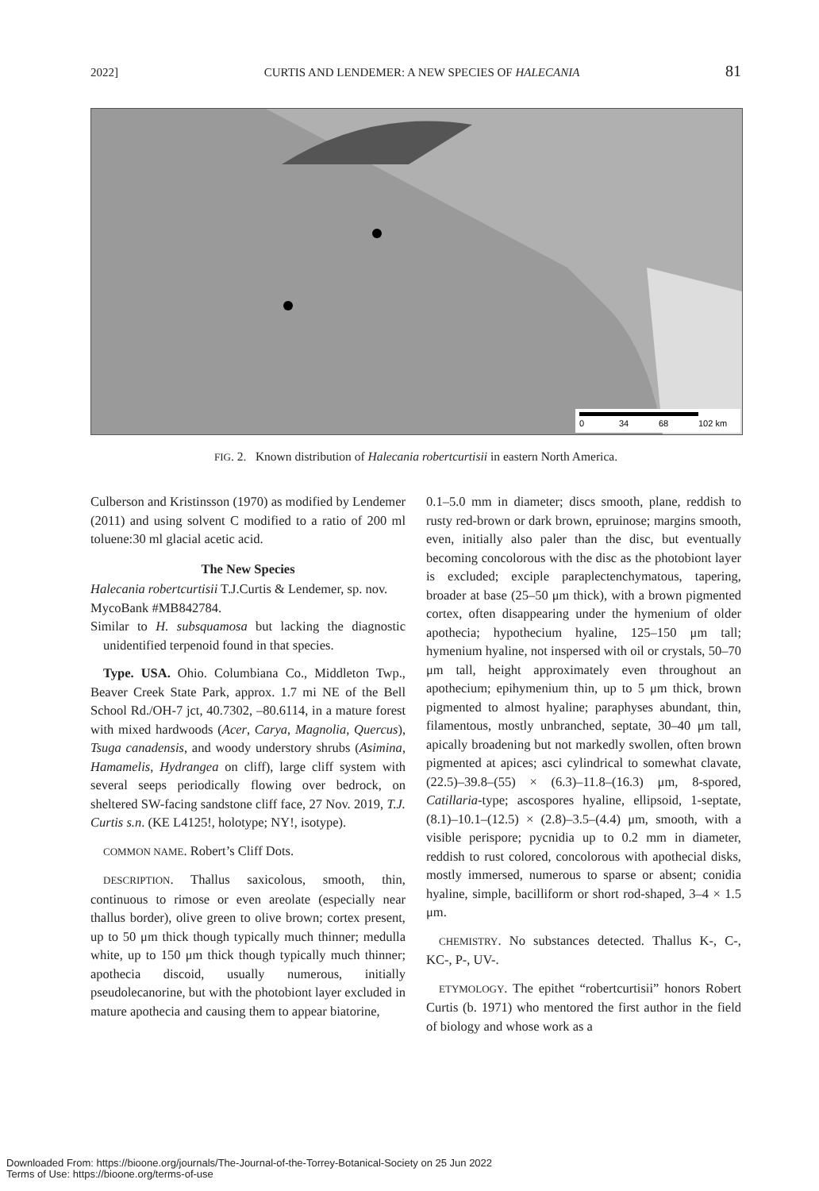2022] CURTIS AND LENDEMER: A NEW SPECIES OF HALECANIA 81
0
34
68
102 km
FIG. 2. Known distribution of Halecania robertcurtisii in eastern North America.
Culberson and Kristinsson (1970) as modified by Lendemer (2011) and using solvent C modified to a ratio of 200 ml toluene:30 ml glacial acetic acid.
The New Species
Halecania robertcurtisii T.J.Curtis & Lendemer, sp. nov.
MycoBank #MB842784.
Similar to H. subsquamosa but lacking the diagnostic unidentified terpenoid found in that species.
Type. USA. Ohio. Columbiana Co., Middleton Twp., Beaver Creek State Park, approx. 1.7 mi NE of the Bell School Rd./OH-7 jct, 40.7302, –80.6114, in a mature forest with mixed hardwoods (Acer, Carya, Magnolia, Quercus), Tsuga canadensis, and woody understory shrubs (Asimina, Hamamelis, Hydrangea on cliff), large cliff system with several seeps periodically flowing over bedrock, on sheltered SW-facing sandstone cliff face, 27 Nov. 2019, T.J. Curtis s.n. (KE L4125!, holotype; NY!, isotype).
COMMON NAME. Robert’s Cliff Dots.
DESCRIPTION. Thallus saxicolous, smooth, thin, continuous to rimose or even areolate (especially near thallus border), olive green to olive brown; cortex present, up to 50 μm thick though typically much thinner; medulla white, up to 150 μm thick though typically much thinner; apothecia discoid, usually numerous, initially pseudolecanorine, but with the photobiont layer excluded in mature apothecia and causing them to appear biatorine,
0.1–5.0 mm in diameter; discs smooth, plane, reddish to rusty red-brown or dark brown, epruinose; margins smooth, even, initially also paler than the disc, but eventually becoming concolorous with the disc as the photobiont layer is excluded; exciple paraplectenchymatous, tapering, broader at base (25–50 μm thick), with a brown pigmented cortex, often disappearing under the hymenium of older apothecia; hypothecium hyaline, 125–150 μm tall; hymenium hyaline, not inspersed with oil or crystals, 50–70 μm tall, height approximately even throughout an apothecium; epihymenium thin, up to 5 μm thick, brown pigmented to almost hyaline; paraphyses abundant, thin, filamentous, mostly unbranched, septate, 30–40 μm tall, apically broadening but not markedly swollen, often brown pigmented at apices; asci cylindrical to somewhat clavate, (22.5)–39.8–(55) × (6.3)–11.8–(16.3) μm, 8-spored, Catillaria-type; ascospores hyaline, ellipsoid, 1-septate, (8.1)–10.1–(12.5) × (2.8)–3.5–(4.4) μm, smooth, with a visible perispore; pycnidia up to 0.2 mm in diameter, reddish to rust colored, concolorous with apothecial disks, mostly immersed, numerous to sparse or absent; conidia hyaline, simple, bacilliform or short rod-shaped, 3–4 × 1.5 μm.
CHEMISTRY. No substances detected. Thallus K-, C-, KC-, P-, UV-.
ETYMOLOGY. The epithet “robertcurtisii” honors Robert Curtis (b. 1971) who mentored the first author in the field of biology and whose work as a
Downloaded From: https://bioone.org/journals/The-Journal-of-the-Torrey-Botanical-Society on 25 Jun 2022
Terms of Use: https://bioone.org/terms-of-use